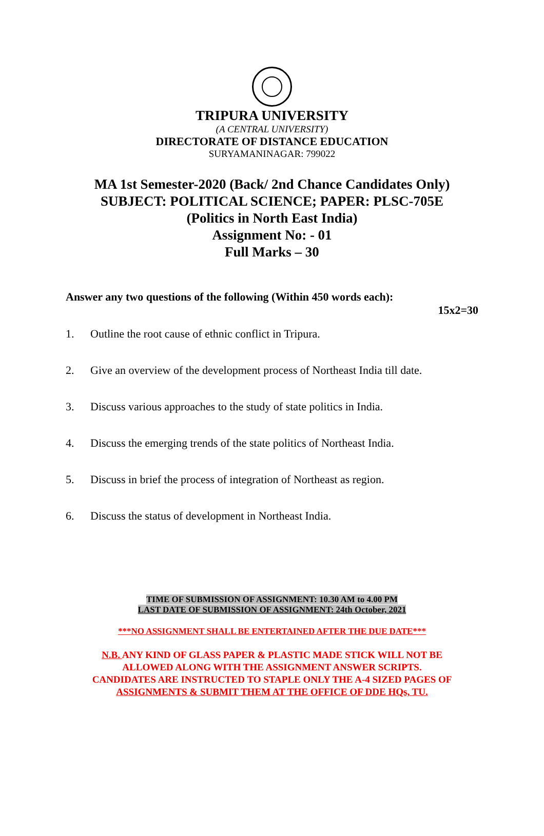TRIPURA UNIVERSITY
(A CENTRAL UNIVERSITY)
DIRECTORATE OF DISTANCE EDUCATION
SURYAMANINAGAR: 799022
MA 1st Semester-2020 (Back/ 2nd Chance Candidates Only)
SUBJECT: POLITICAL SCIENCE; PAPER: PLSC-705E
(Politics in North East India)
Assignment No: - 01
Full Marks – 30
Answer any two questions of the following (Within 450 words each):
15x2=30
1. Outline the root cause of ethnic conflict in Tripura.
2. Give an overview of the development process of Northeast India till date.
3. Discuss various approaches to the study of state politics in India.
4. Discuss the emerging trends of the state politics of Northeast India.
5. Discuss in brief the process of integration of Northeast as region.
6. Discuss the status of development in Northeast India.
TIME OF SUBMISSION OF ASSIGNMENT: 10.30 AM to 4.00 PM
LAST DATE OF SUBMISSION OF ASSIGNMENT: 24th October, 2021
***NO ASSIGNMENT SHALL BE ENTERTAINED AFTER THE DUE DATE***
N.B. ANY KIND OF GLASS PAPER & PLASTIC MADE STICK WILL NOT BE
ALLOWED ALONG WITH THE ASSIGNMENT ANSWER SCRIPTS.
CANDIDATES ARE INSTRUCTED TO STAPLE ONLY THE A-4 SIZED PAGES OF
ASSIGNMENTS & SUBMIT THEM AT THE OFFICE OF DDE HQs, TU.